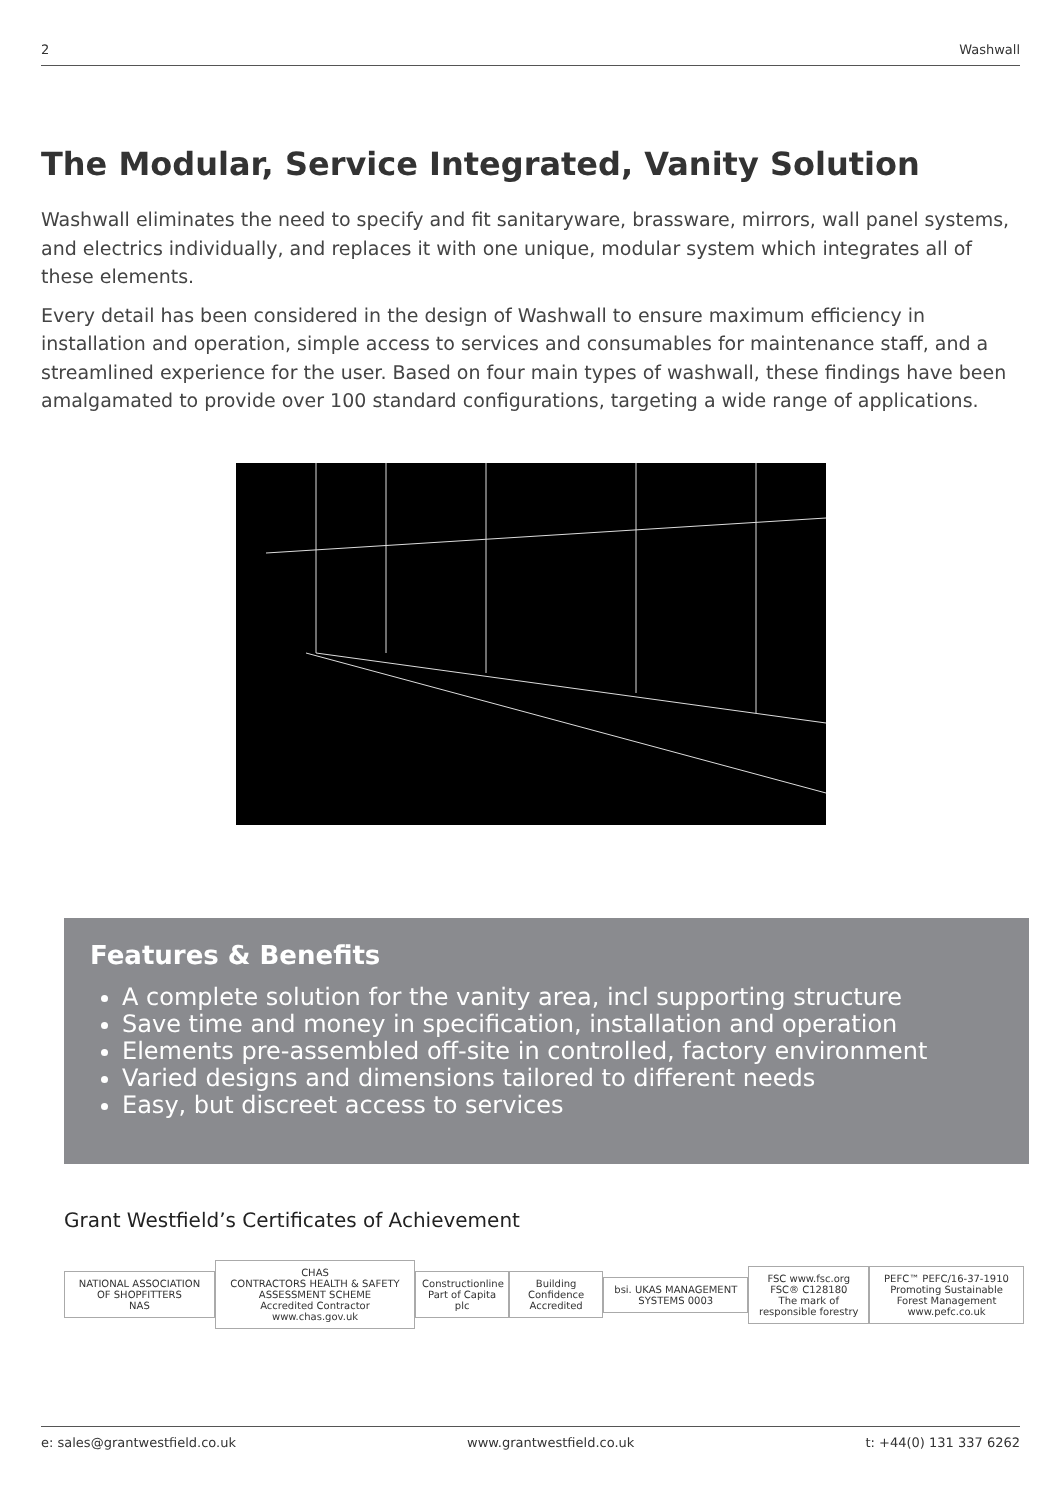2 Washwall
The Modular, Service Integrated, Vanity Solution
Washwall eliminates the need to specify and fit sanitaryware, brassware, mirrors, wall panel systems, and electrics individually, and replaces it with one unique, modular system which integrates all of these elements.
Every detail has been considered in the design of Washwall to ensure maximum efficiency in installation and operation, simple access to services and consumables for maintenance staff, and a streamlined experience for the user. Based on four main types of washwall, these findings have been amalgamated to provide over 100 standard configurations, targeting a wide range of applications.
Features & Benefits
A complete solution for the vanity area, incl supporting structure
Save time and money in specification, installation and operation
Elements pre-assembled off-site in controlled, factory environment
Varied designs and dimensions tailored to different needs
Easy, but discreet access to services
Grant Westfield’s Certificates of Achievement
NATIONAL ASSOCIATION OF SHOPFITTERS
NAS
CHAS
CONTRACTORS HEALTH & SAFETY ASSESSMENT SCHEME
Accredited Contractor
www.chas.gov.uk
Constructionline
Part of Capita plc
Building Confidence
Accredited
bsi. UKAS MANAGEMENT SYSTEMS 0003
FSC www.fsc.org FSC® C128180
The mark of responsible forestry
PEFC™ PEFC/16-37-1910
Promoting Sustainable Forest Management
www.pefc.co.uk
e: sales@grantwestfield.co.uk www.grantwestfield.co.uk t: +44(0) 131 337 6262